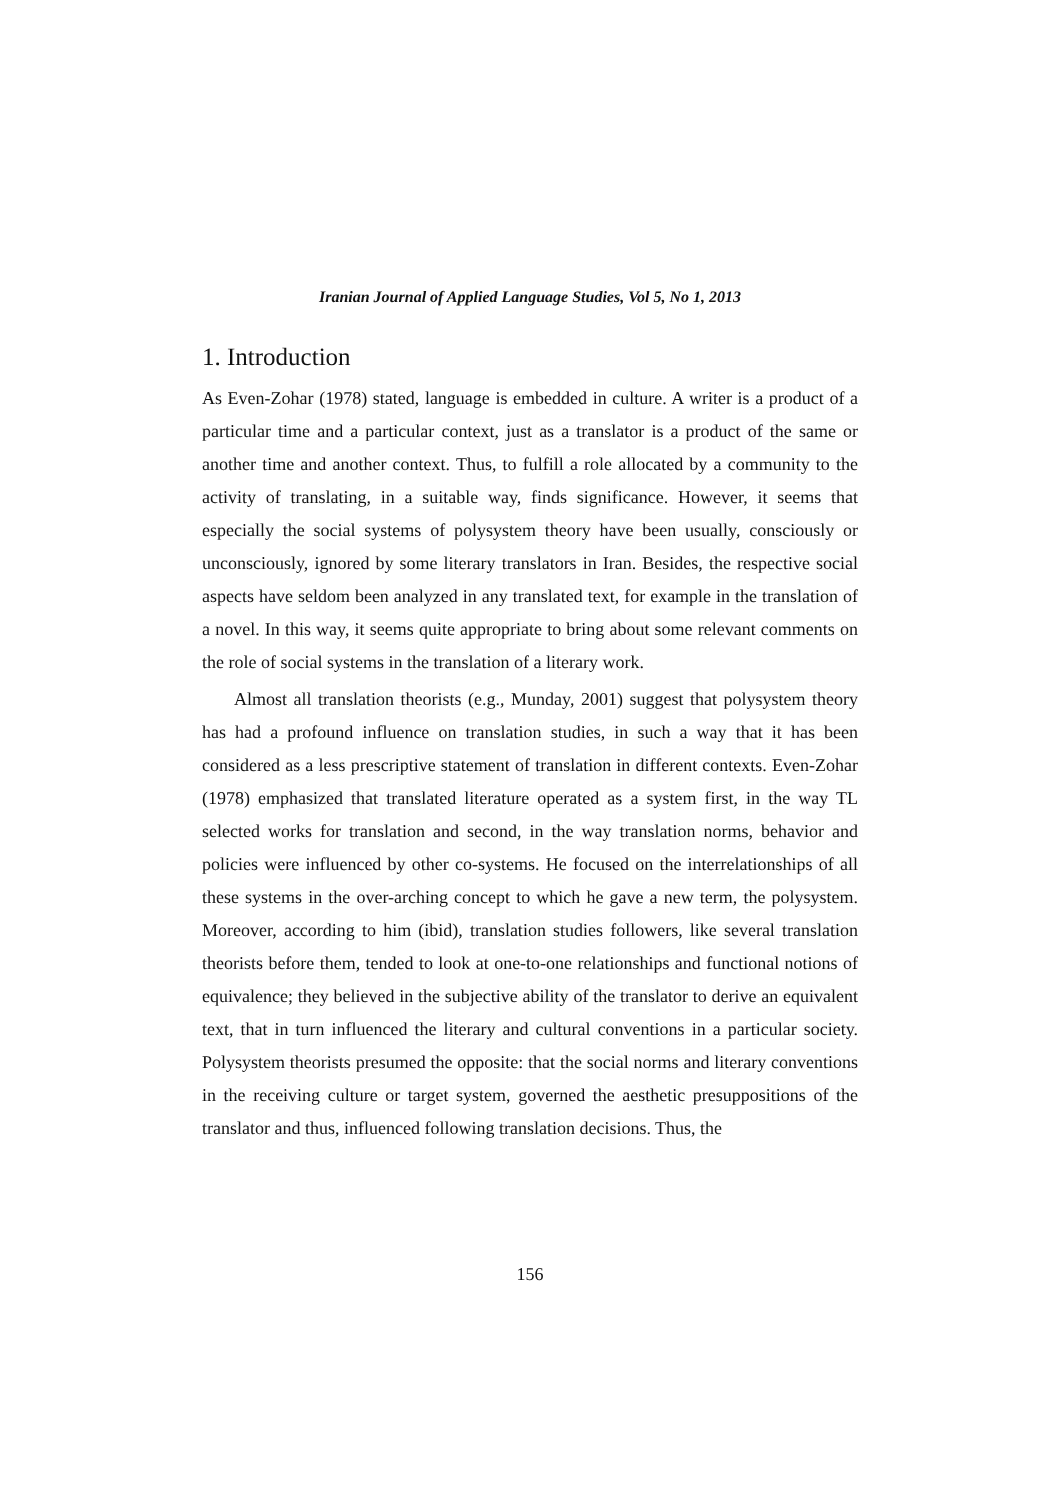Iranian Journal of Applied Language Studies, Vol 5, No 1, 2013
1. Introduction
As Even-Zohar (1978) stated, language is embedded in culture. A writer is a product of a particular time and a particular context, just as a translator is a product of the same or another time and another context. Thus, to fulfill a role allocated by a community to the activity of translating, in a suitable way, finds significance. However, it seems that especially the social systems of polysystem theory have been usually, consciously or unconsciously, ignored by some literary translators in Iran. Besides, the respective social aspects have seldom been analyzed in any translated text, for example in the translation of a novel. In this way, it seems quite appropriate to bring about some relevant comments on the role of social systems in the translation of a literary work.
Almost all translation theorists (e.g., Munday, 2001) suggest that polysystem theory has had a profound influence on translation studies, in such a way that it has been considered as a less prescriptive statement of translation in different contexts. Even-Zohar (1978) emphasized that translated literature operated as a system first, in the way TL selected works for translation and second, in the way translation norms, behavior and policies were influenced by other co-systems. He focused on the interrelationships of all these systems in the over-arching concept to which he gave a new term, the polysystem. Moreover, according to him (ibid), translation studies followers, like several translation theorists before them, tended to look at one-to-one relationships and functional notions of equivalence; they believed in the subjective ability of the translator to derive an equivalent text, that in turn influenced the literary and cultural conventions in a particular society. Polysystem theorists presumed the opposite: that the social norms and literary conventions in the receiving culture or target system, governed the aesthetic presuppositions of the translator and thus, influenced following translation decisions. Thus, the
156